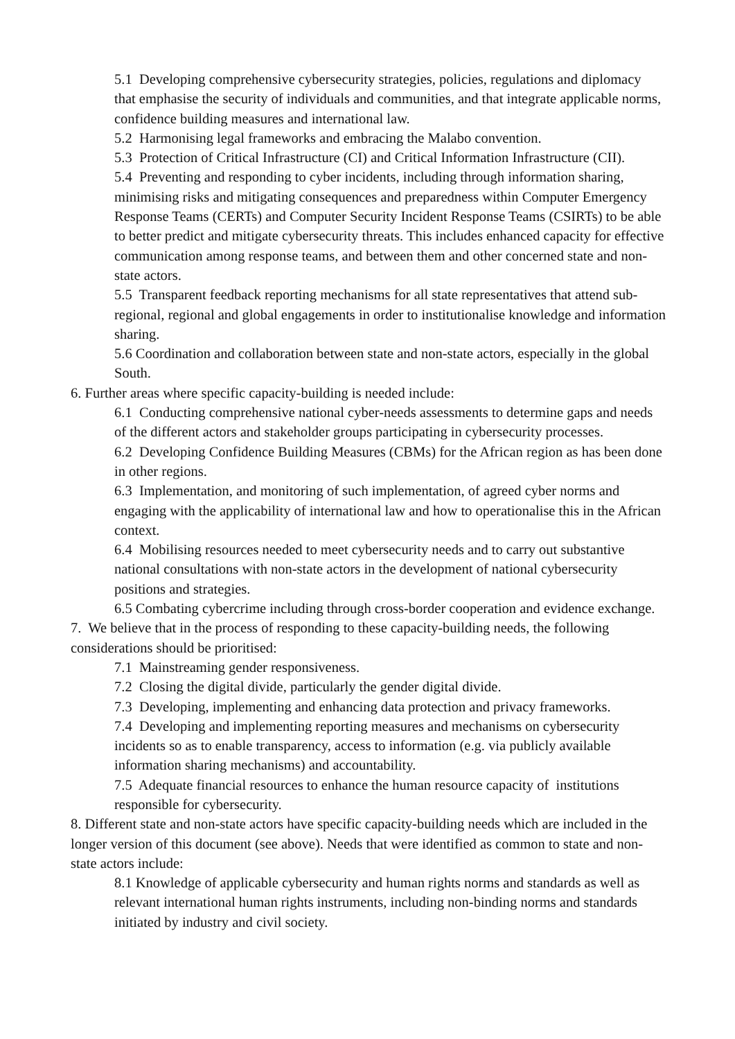5.1 Developing comprehensive cybersecurity strategies, policies, regulations and diplomacy that emphasise the security of individuals and communities, and that integrate applicable norms, confidence building measures and international law.
5.2 Harmonising legal frameworks and embracing the Malabo convention.
5.3 Protection of Critical Infrastructure (CI) and Critical Information Infrastructure (CII).
5.4 Preventing and responding to cyber incidents, including through information sharing, minimising risks and mitigating consequences and preparedness within Computer Emergency Response Teams (CERTs) and Computer Security Incident Response Teams (CSIRTs) to be able to better predict and mitigate cybersecurity threats. This includes enhanced capacity for effective communication among response teams, and between them and other concerned state and non-state actors.
5.5 Transparent feedback reporting mechanisms for all state representatives that attend sub-regional, regional and global engagements in order to institutionalise knowledge and information sharing.
5.6 Coordination and collaboration between state and non-state actors, especially in the global South.
6. Further areas where specific capacity-building is needed include:
6.1 Conducting comprehensive national cyber-needs assessments to determine gaps and needs of the different actors and stakeholder groups participating in cybersecurity processes.
6.2 Developing Confidence Building Measures (CBMs) for the African region as has been done in other regions.
6.3 Implementation, and monitoring of such implementation, of agreed cyber norms and engaging with the applicability of international law and how to operationalise this in the African context.
6.4 Mobilising resources needed to meet cybersecurity needs and to carry out substantive national consultations with non-state actors in the development of national cybersecurity positions and strategies.
6.5 Combating cybercrime including through cross-border cooperation and evidence exchange.
7. We believe that in the process of responding to these capacity-building needs, the following considerations should be prioritised:
7.1 Mainstreaming gender responsiveness.
7.2 Closing the digital divide, particularly the gender digital divide.
7.3 Developing, implementing and enhancing data protection and privacy frameworks.
7.4 Developing and implementing reporting measures and mechanisms on cybersecurity incidents so as to enable transparency, access to information (e.g. via publicly available information sharing mechanisms) and accountability.
7.5 Adequate financial resources to enhance the human resource capacity of institutions responsible for cybersecurity.
8. Different state and non-state actors have specific capacity-building needs which are included in the longer version of this document (see above). Needs that were identified as common to state and non-state actors include:
8.1 Knowledge of applicable cybersecurity and human rights norms and standards as well as relevant international human rights instruments, including non-binding norms and standards initiated by industry and civil society.